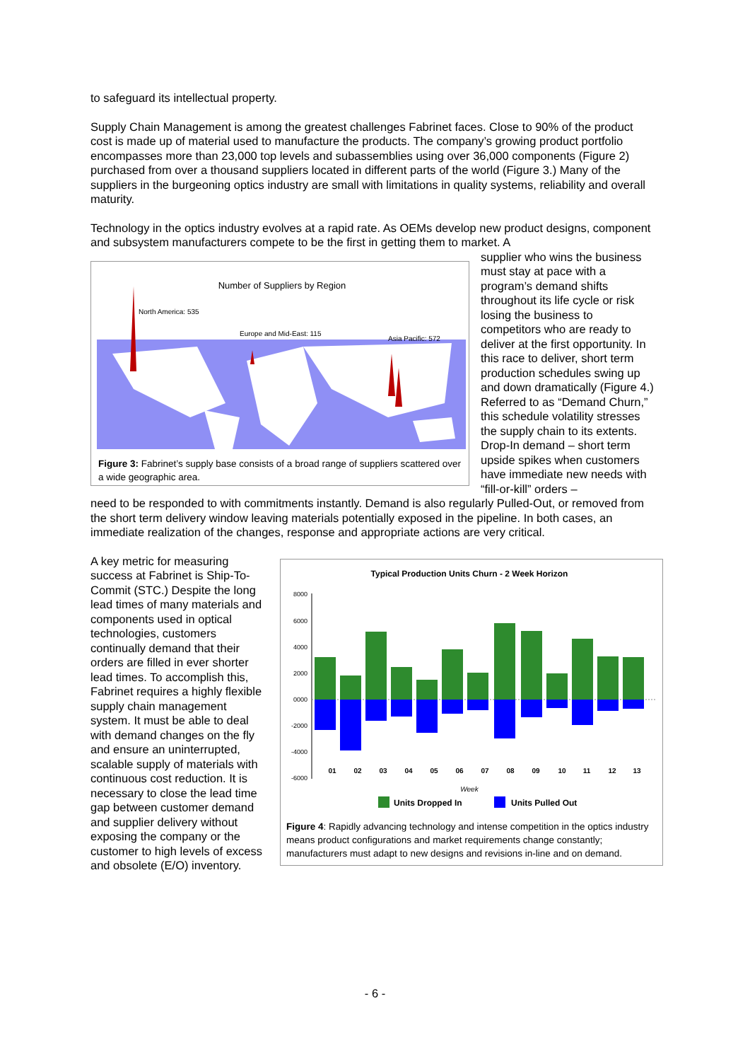to safeguard its intellectual property.
Supply Chain Management is among the greatest challenges Fabrinet faces. Close to 90% of the product cost is made up of material used to manufacture the products. The company’s growing product portfolio encompasses more than 23,000 top levels and subassemblies using over 36,000 components (Figure 2) purchased from over a thousand suppliers located in different parts of the world (Figure 3.) Many of the suppliers in the burgeoning optics industry are small with limitations in quality systems, reliability and overall maturity.
Technology in the optics industry evolves at a rapid rate. As OEMs develop new product designs, component and subsystem manufacturers compete to be the first in getting them to market. A
Number of Suppliers by Region
North America: 535
Europe and Mid-East: 115
Asia Pacific: 572
Figure 3: Fabrinet’s supply base consists of a broad range of suppliers scattered over a wide geographic area.
supplier who wins the business must stay at pace with a program’s demand shifts throughout its life cycle or risk losing the business to competitors who are ready to deliver at the first opportunity. In this race to deliver, short term production schedules swing up and down dramatically (Figure 4.) Referred to as “Demand Churn,” this schedule volatility stresses the supply chain to its extents. Drop-In demand – short term upside spikes when customers have immediate new needs with “fill-or-kill” orders –
need to be responded to with commitments instantly. Demand is also regularly Pulled-Out, or removed from the short term delivery window leaving materials potentially exposed in the pipeline. In both cases, an immediate realization of the changes, response and appropriate actions are very critical.
A key metric for measuring success at Fabrinet is Ship-To-Commit (STC.) Despite the long lead times of many materials and components used in optical technologies, customers continually demand that their orders are filled in ever shorter lead times. To accomplish this, Fabrinet requires a highly flexible supply chain management system. It must be able to deal with demand changes on the fly and ensure an uninterrupted, scalable supply of materials with continuous cost reduction. It is necessary to close the lead time gap between customer demand and supplier delivery without exposing the company or the customer to high levels of excess and obsolete (E/O) inventory.
Typical Production Units Churn - 2 Week Horizon
8000
6000
4000
2000
0000
-2000
-4000
-6000
01
02
03
04
05
06
07
08
09
10
11
12
13
Week
Units Dropped In
Units Pulled Out
Figure 4: Rapidly advancing technology and intense competition in the optics industry means product configurations and market requirements change constantly; manufacturers must adapt to new designs and revisions in-line and on demand.
- 6 -